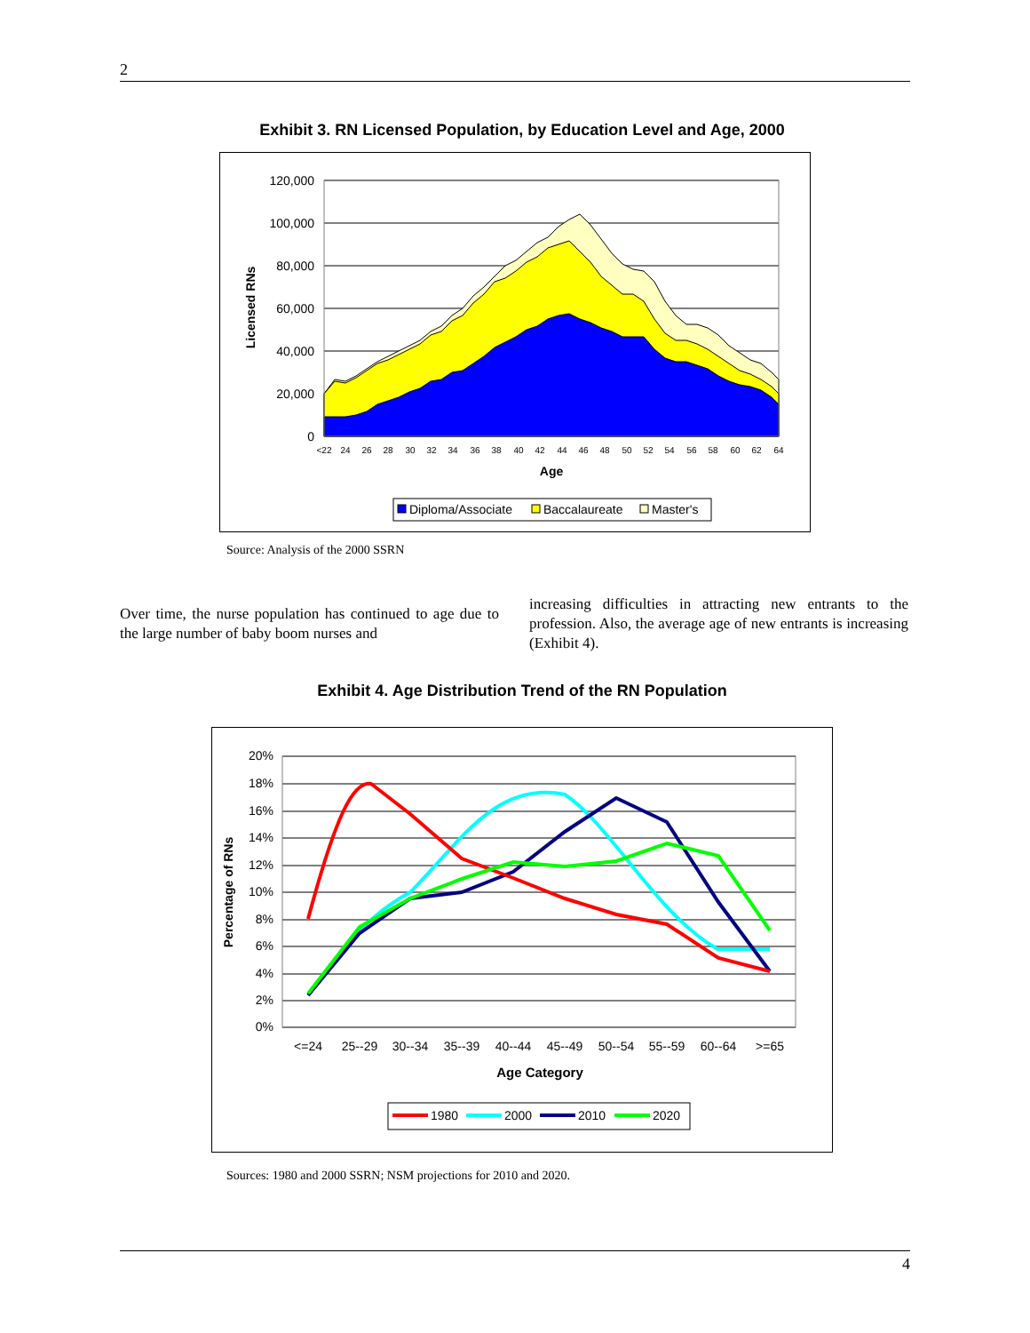2
Exhibit 3. RN Licensed Population, by Education Level and Age, 2000
120,000
100,000
80,000
60,000
40,000
20,000
0
<22
24
26
28
30
32
34
36
38
40
42
44
46
48
50
52
54
56
58
60
62
64
Age
Licensed RNs
Diploma/Associate
Baccalaureate
Master's
Source: Analysis of the 2000 SSRN
Over time, the nurse population has continued to age due to the large number of baby boom nurses and
increasing difficulties in attracting new entrants to the profession. Also, the average age of new entrants is increasing (Exhibit 4).
Exhibit 4. Age Distribution Trend of the RN Population
20%
18%
16%
14%
12%
10%
8%
6%
4%
2%
0%
<=24
25--29
30--34
35--39
40--44
45--49
50--54
55--59
60--64
>=65
Age Category
Percentage of RNs
1980
2000
2010
2020
Sources: 1980 and 2000 SSRN; NSM projections for 2010 and 2020.
4